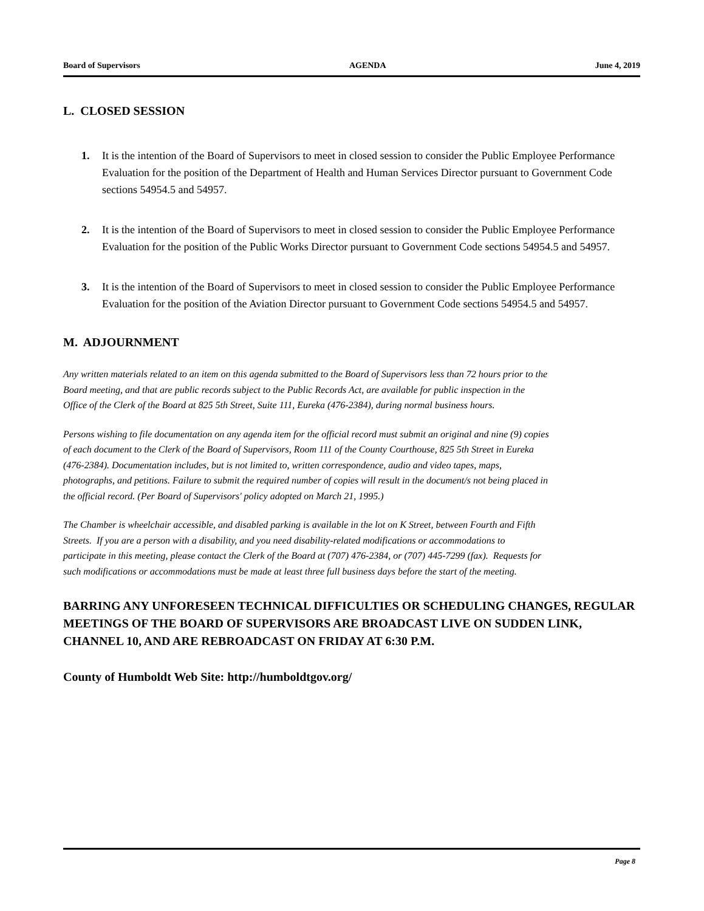Board of Supervisors AGENDA June 4, 2019
L. CLOSED SESSION
1. It is the intention of the Board of Supervisors to meet in closed session to consider the Public Employee Performance Evaluation for the position of the Department of Health and Human Services Director pursuant to Government Code sections 54954.5 and 54957.
2. It is the intention of the Board of Supervisors to meet in closed session to consider the Public Employee Performance Evaluation for the position of the Public Works Director pursuant to Government Code sections 54954.5 and 54957.
3. It is the intention of the Board of Supervisors to meet in closed session to consider the Public Employee Performance Evaluation for the position of the Aviation Director pursuant to Government Code sections 54954.5 and 54957.
M. ADJOURNMENT
Any written materials related to an item on this agenda submitted to the Board of Supervisors less than 72 hours prior to the Board meeting, and that are public records subject to the Public Records Act, are available for public inspection in the Office of the Clerk of the Board at 825 5th Street, Suite 111, Eureka (476-2384), during normal business hours.
Persons wishing to file documentation on any agenda item for the official record must submit an original and nine (9) copies of each document to the Clerk of the Board of Supervisors, Room 111 of the County Courthouse, 825 5th Street in Eureka (476-2384). Documentation includes, but is not limited to, written correspondence, audio and video tapes, maps, photographs, and petitions. Failure to submit the required number of copies will result in the document/s not being placed in the official record. (Per Board of Supervisors' policy adopted on March 21, 1995.)
The Chamber is wheelchair accessible, and disabled parking is available in the lot on K Street, between Fourth and Fifth Streets. If you are a person with a disability, and you need disability-related modifications or accommodations to participate in this meeting, please contact the Clerk of the Board at (707) 476-2384, or (707) 445-7299 (fax). Requests for such modifications or accommodations must be made at least three full business days before the start of the meeting.
BARRING ANY UNFORESEEN TECHNICAL DIFFICULTIES OR SCHEDULING CHANGES, REGULAR MEETINGS OF THE BOARD OF SUPERVISORS ARE BROADCAST LIVE ON SUDDEN LINK, CHANNEL 10, AND ARE REBROADCAST ON FRIDAY AT 6:30 P.M.
County of Humboldt Web Site: http://humboldtgov.org/
Page 8